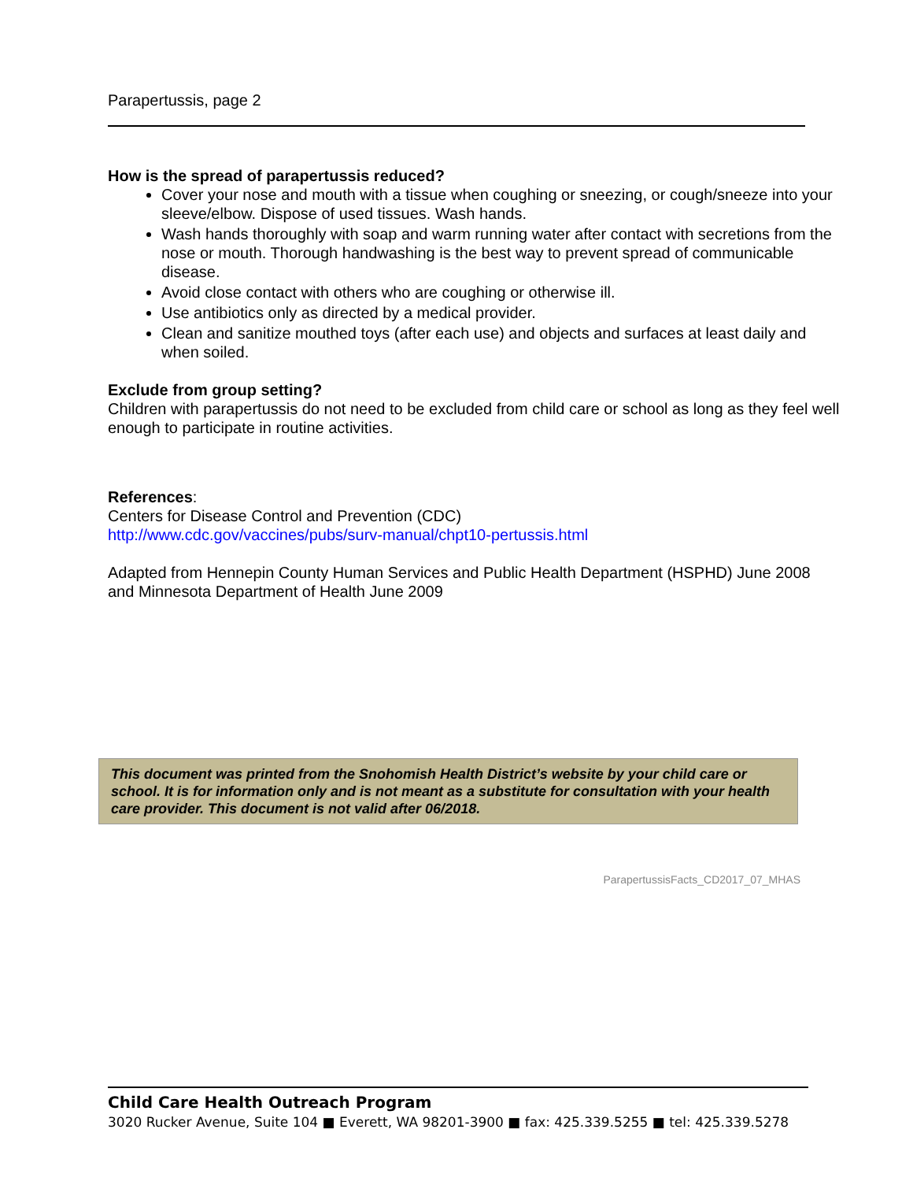Parapertussis, page 2
How is the spread of parapertussis reduced?
Cover your nose and mouth with a tissue when coughing or sneezing, or cough/sneeze into your sleeve/elbow. Dispose of used tissues. Wash hands.
Wash hands thoroughly with soap and warm running water after contact with secretions from the nose or mouth. Thorough handwashing is the best way to prevent spread of communicable disease.
Avoid close contact with others who are coughing or otherwise ill.
Use antibiotics only as directed by a medical provider.
Clean and sanitize mouthed toys (after each use) and objects and surfaces at least daily and when soiled.
Exclude from group setting?
Children with parapertussis do not need to be excluded from child care or school as long as they feel well enough to participate in routine activities.
References:
Centers for Disease Control and Prevention (CDC)
http://www.cdc.gov/vaccines/pubs/surv-manual/chpt10-pertussis.html
Adapted from Hennepin County Human Services and Public Health Department (HSPHD) June 2008 and Minnesota Department of Health June 2009
This document was printed from the Snohomish Health District’s website by your child care or school. It is for information only and is not meant as a substitute for consultation with your health care provider. This document is not valid after 06/2018.
ParapertussisFacts_CD2017_07_MHAS
Child Care Health Outreach Program
3020 Rucker Avenue, Suite 104 ■ Everett, WA 98201-3900 ■ fax: 425.339.5255 ■ tel: 425.339.5278